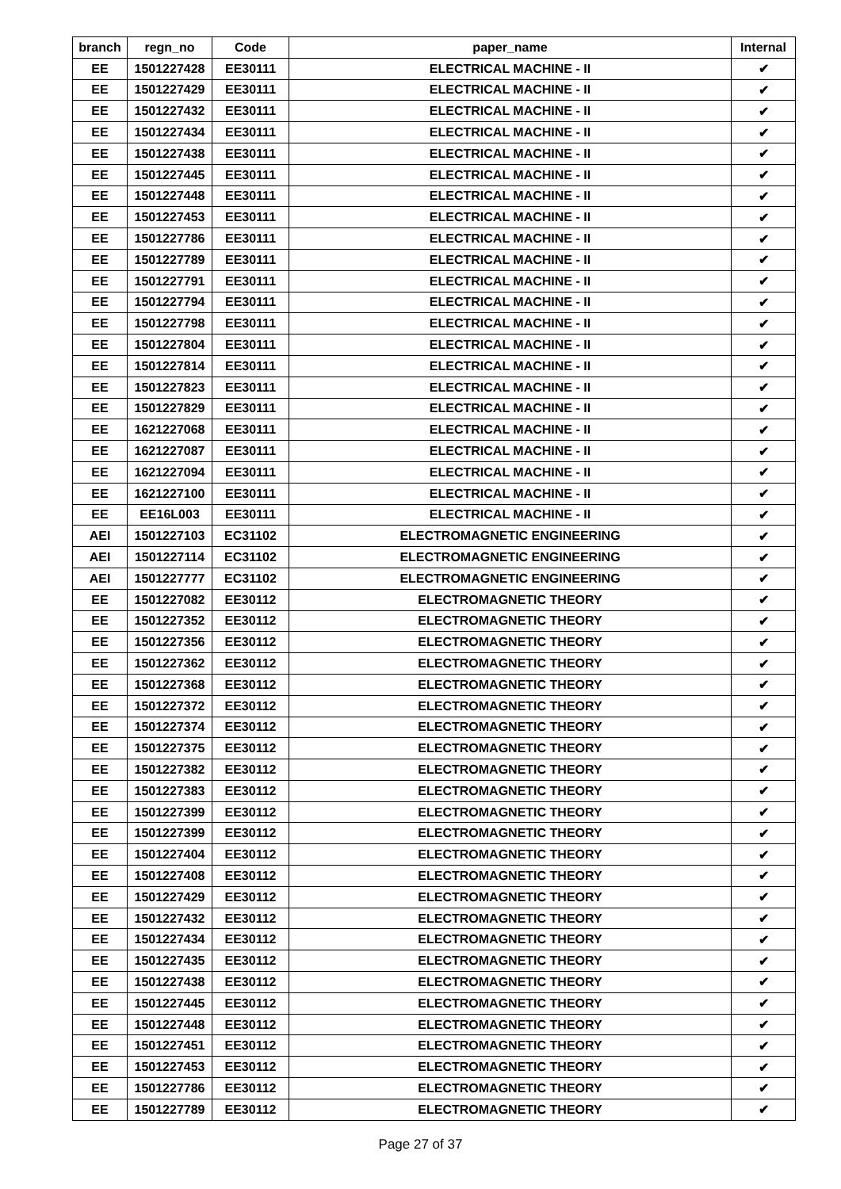| branch | regn_no | Code | paper_name | Internal |
| --- | --- | --- | --- | --- |
| EE | 1501227428 | EE30111 | ELECTRICAL MACHINE - II | ✔ |
| EE | 1501227429 | EE30111 | ELECTRICAL MACHINE - II | ✔ |
| EE | 1501227432 | EE30111 | ELECTRICAL MACHINE - II | ✔ |
| EE | 1501227434 | EE30111 | ELECTRICAL MACHINE - II | ✔ |
| EE | 1501227438 | EE30111 | ELECTRICAL MACHINE - II | ✔ |
| EE | 1501227445 | EE30111 | ELECTRICAL MACHINE - II | ✔ |
| EE | 1501227448 | EE30111 | ELECTRICAL MACHINE - II | ✔ |
| EE | 1501227453 | EE30111 | ELECTRICAL MACHINE - II | ✔ |
| EE | 1501227786 | EE30111 | ELECTRICAL MACHINE - II | ✔ |
| EE | 1501227789 | EE30111 | ELECTRICAL MACHINE - II | ✔ |
| EE | 1501227791 | EE30111 | ELECTRICAL MACHINE - II | ✔ |
| EE | 1501227794 | EE30111 | ELECTRICAL MACHINE - II | ✔ |
| EE | 1501227798 | EE30111 | ELECTRICAL MACHINE - II | ✔ |
| EE | 1501227804 | EE30111 | ELECTRICAL MACHINE - II | ✔ |
| EE | 1501227814 | EE30111 | ELECTRICAL MACHINE - II | ✔ |
| EE | 1501227823 | EE30111 | ELECTRICAL MACHINE - II | ✔ |
| EE | 1501227829 | EE30111 | ELECTRICAL MACHINE - II | ✔ |
| EE | 1621227068 | EE30111 | ELECTRICAL MACHINE - II | ✔ |
| EE | 1621227087 | EE30111 | ELECTRICAL MACHINE - II | ✔ |
| EE | 1621227094 | EE30111 | ELECTRICAL MACHINE - II | ✔ |
| EE | 1621227100 | EE30111 | ELECTRICAL MACHINE - II | ✔ |
| EE | EE16L003 | EE30111 | ELECTRICAL MACHINE - II | ✔ |
| AEI | 1501227103 | EC31102 | ELECTROMAGNETIC ENGINEERING | ✔ |
| AEI | 1501227114 | EC31102 | ELECTROMAGNETIC ENGINEERING | ✔ |
| AEI | 1501227777 | EC31102 | ELECTROMAGNETIC ENGINEERING | ✔ |
| EE | 1501227082 | EE30112 | ELECTROMAGNETIC THEORY | ✔ |
| EE | 1501227352 | EE30112 | ELECTROMAGNETIC THEORY | ✔ |
| EE | 1501227356 | EE30112 | ELECTROMAGNETIC THEORY | ✔ |
| EE | 1501227362 | EE30112 | ELECTROMAGNETIC THEORY | ✔ |
| EE | 1501227368 | EE30112 | ELECTROMAGNETIC THEORY | ✔ |
| EE | 1501227372 | EE30112 | ELECTROMAGNETIC THEORY | ✔ |
| EE | 1501227374 | EE30112 | ELECTROMAGNETIC THEORY | ✔ |
| EE | 1501227375 | EE30112 | ELECTROMAGNETIC THEORY | ✔ |
| EE | 1501227382 | EE30112 | ELECTROMAGNETIC THEORY | ✔ |
| EE | 1501227383 | EE30112 | ELECTROMAGNETIC THEORY | ✔ |
| EE | 1501227399 | EE30112 | ELECTROMAGNETIC THEORY | ✔ |
| EE | 1501227399 | EE30112 | ELECTROMAGNETIC THEORY | ✔ |
| EE | 1501227404 | EE30112 | ELECTROMAGNETIC THEORY | ✔ |
| EE | 1501227408 | EE30112 | ELECTROMAGNETIC THEORY | ✔ |
| EE | 1501227429 | EE30112 | ELECTROMAGNETIC THEORY | ✔ |
| EE | 1501227432 | EE30112 | ELECTROMAGNETIC THEORY | ✔ |
| EE | 1501227434 | EE30112 | ELECTROMAGNETIC THEORY | ✔ |
| EE | 1501227435 | EE30112 | ELECTROMAGNETIC THEORY | ✔ |
| EE | 1501227438 | EE30112 | ELECTROMAGNETIC THEORY | ✔ |
| EE | 1501227445 | EE30112 | ELECTROMAGNETIC THEORY | ✔ |
| EE | 1501227448 | EE30112 | ELECTROMAGNETIC THEORY | ✔ |
| EE | 1501227451 | EE30112 | ELECTROMAGNETIC THEORY | ✔ |
| EE | 1501227453 | EE30112 | ELECTROMAGNETIC THEORY | ✔ |
| EE | 1501227786 | EE30112 | ELECTROMAGNETIC THEORY | ✔ |
| EE | 1501227789 | EE30112 | ELECTROMAGNETIC THEORY | ✔ |
Page 27 of 37